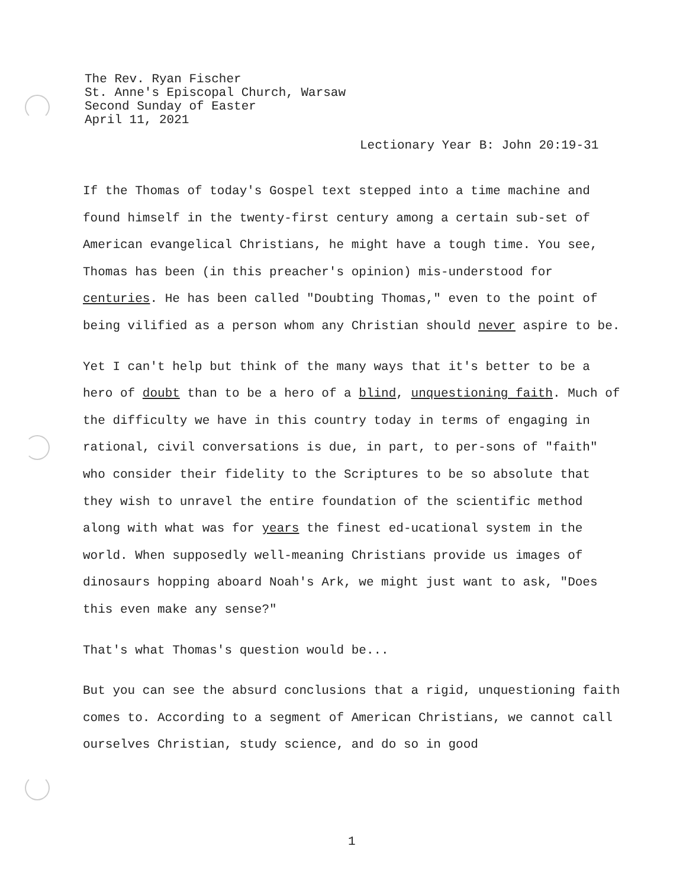The Rev. Ryan Fischer
St. Anne's Episcopal Church, Warsaw
Second Sunday of Easter
April 11, 2021
Lectionary Year B: John 20:19-31
If the Thomas of today's Gospel text stepped into a time machine and found himself in the twenty-first century among a certain sub-set of American evangelical Christians, he might have a tough time. You see, Thomas has been (in this preacher's opinion) mis-understood for centuries. He has been called "Doubting Thomas," even to the point of being vilified as a person whom any Christian should never aspire to be.
Yet I can't help but think of the many ways that it's better to be a hero of doubt than to be a hero of a blind, unquestioning faith. Much of the difficulty we have in this country today in terms of engaging in rational, civil conversations is due, in part, to per-sons of "faith" who consider their fidelity to the Scriptures to be so absolute that they wish to unravel the entire foundation of the scientific method along with what was for years the finest ed-ucational system in the world. When supposedly well-meaning Christians provide us images of dinosaurs hopping aboard Noah's Ark, we might just want to ask, "Does this even make any sense?"
That's what Thomas's question would be...
But you can see the absurd conclusions that a rigid, unquestioning faith comes to. According to a segment of American Christians, we cannot call ourselves Christian, study science, and do so in good
1